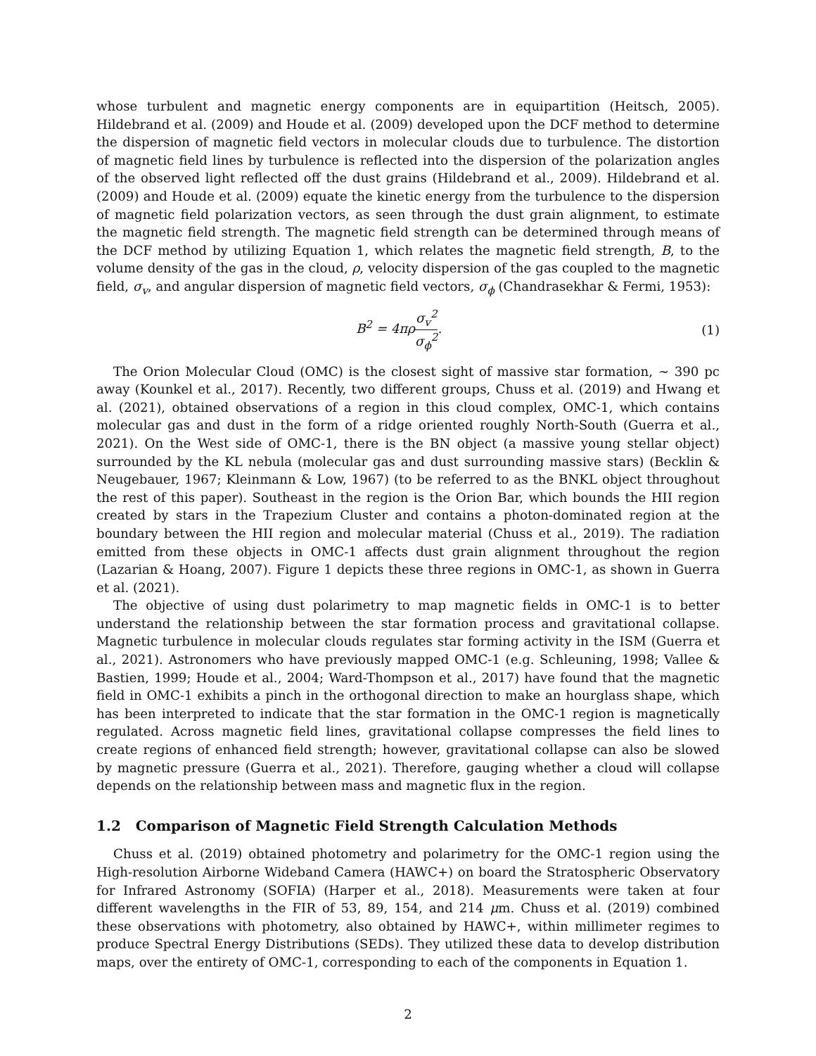whose turbulent and magnetic energy components are in equipartition (Heitsch, 2005). Hildebrand et al. (2009) and Houde et al. (2009) developed upon the DCF method to determine the dispersion of magnetic field vectors in molecular clouds due to turbulence. The distortion of magnetic field lines by turbulence is reflected into the dispersion of the polarization angles of the observed light reflected off the dust grains (Hildebrand et al., 2009). Hildebrand et al. (2009) and Houde et al. (2009) equate the kinetic energy from the turbulence to the dispersion of magnetic field polarization vectors, as seen through the dust grain alignment, to estimate the magnetic field strength. The magnetic field strength can be determined through means of the DCF method by utilizing Equation 1, which relates the magnetic field strength, B, to the volume density of the gas in the cloud, ρ, velocity dispersion of the gas coupled to the magnetic field, σ<sub>v</sub>, and angular dispersion of magnetic field vectors, σ<sub>ϕ</sub> (Chandrasekhar & Fermi, 1953):
B<sup>2</sup> = 4πρσ<sub>v</sub><sup>2</sup> σ<sub>ϕ</sub><sup>2</sup>. (1)
The Orion Molecular Cloud (OMC) is the closest sight of massive star formation, ∼ 390 pc away (Kounkel et al., 2017). Recently, two different groups, Chuss et al. (2019) and Hwang et al. (2021), obtained observations of a region in this cloud complex, OMC-1, which contains molecular gas and dust in the form of a ridge oriented roughly North-South (Guerra et al., 2021). On the West side of OMC-1, there is the BN object (a massive young stellar object) surrounded by the KL nebula (molecular gas and dust surrounding massive stars) (Becklin & Neugebauer, 1967; Kleinmann & Low, 1967) (to be referred to as the BNKL object throughout the rest of this paper). Southeast in the region is the Orion Bar, which bounds the HII region created by stars in the Trapezium Cluster and contains a photon-dominated region at the boundary between the HII region and molecular material (Chuss et al., 2019). The radiation emitted from these objects in OMC-1 affects dust grain alignment throughout the region (Lazarian & Hoang, 2007). Figure 1 depicts these three regions in OMC-1, as shown in Guerra et al. (2021).
The objective of using dust polarimetry to map magnetic fields in OMC-1 is to better understand the relationship between the star formation process and gravitational collapse. Magnetic turbulence in molecular clouds regulates star forming activity in the ISM (Guerra et al., 2021). Astronomers who have previously mapped OMC-1 (e.g. Schleuning, 1998; Vallee & Bastien, 1999; Houde et al., 2004; Ward-Thompson et al., 2017) have found that the magnetic field in OMC-1 exhibits a pinch in the orthogonal direction to make an hourglass shape, which has been interpreted to indicate that the star formation in the OMC-1 region is magnetically regulated. Across magnetic field lines, gravitational collapse compresses the field lines to create regions of enhanced field strength; however, gravitational collapse can also be slowed by magnetic pressure (Guerra et al., 2021). Therefore, gauging whether a cloud will collapse depends on the relationship between mass and magnetic flux in the region.
1.2 Comparison of Magnetic Field Strength Calculation Methods
Chuss et al. (2019) obtained photometry and polarimetry for the OMC-1 region using the High-resolution Airborne Wideband Camera (HAWC+) on board the Stratospheric Observatory for Infrared Astronomy (SOFIA) (Harper et al., 2018). Measurements were taken at four different wavelengths in the FIR of 53, 89, 154, and 214 μm. Chuss et al. (2019) combined these observations with photometry, also obtained by HAWC+, within millimeter regimes to produce Spectral Energy Distributions (SEDs). They utilized these data to develop distribution maps, over the entirety of OMC-1, corresponding to each of the components in Equation 1.
2